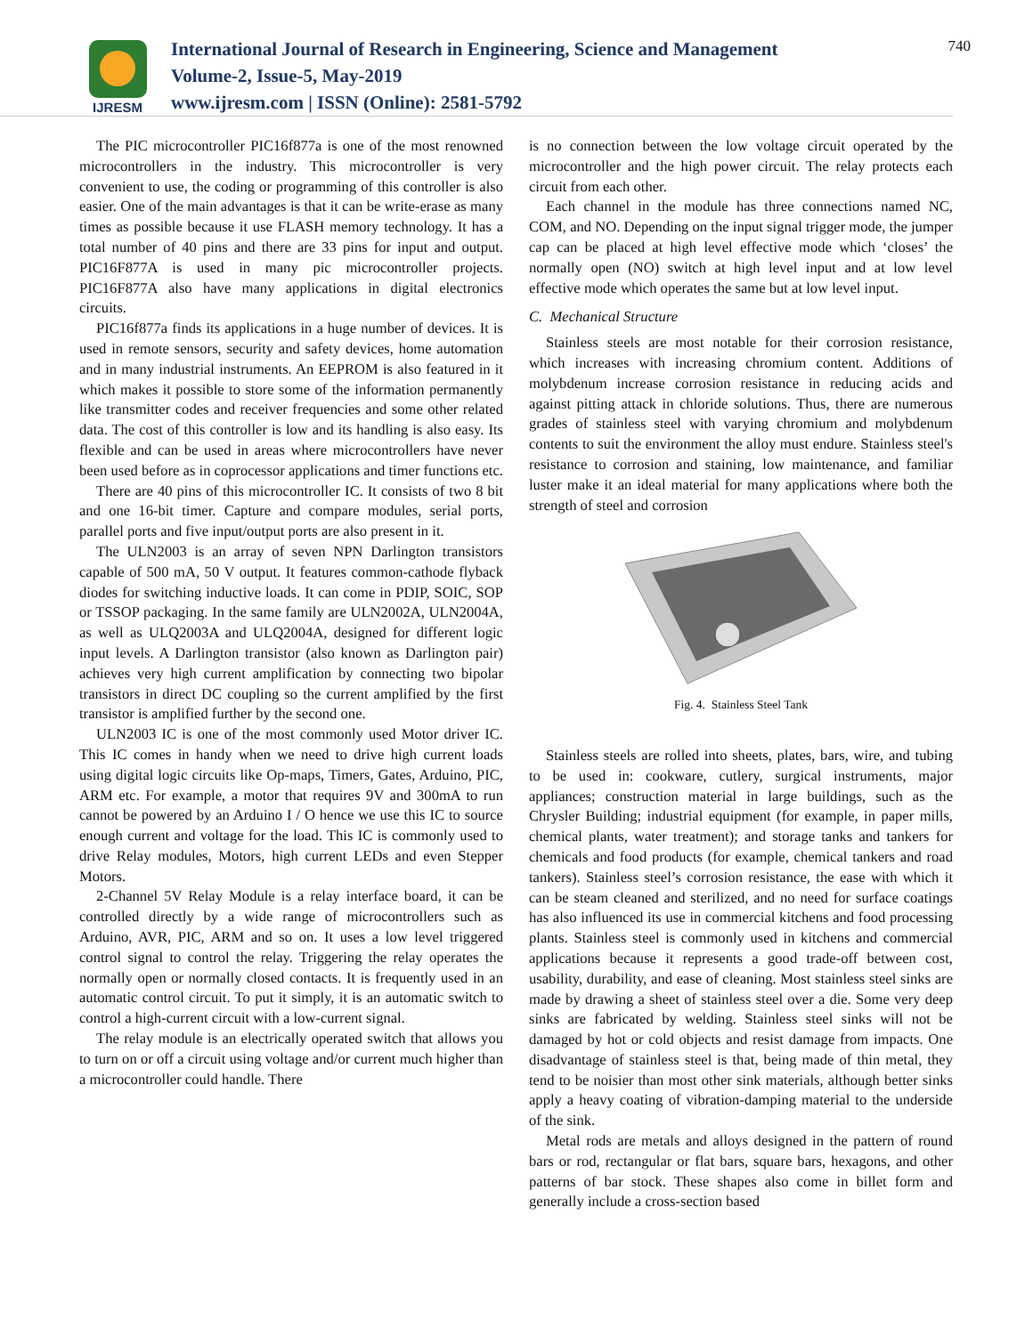IJRESM
International Journal of Research in Engineering, Science and Management
Volume-2, Issue-5, May-2019
www.ijresm.com | ISSN (Online): 2581-5792
740
The PIC microcontroller PIC16f877a is one of the most renowned microcontrollers in the industry. This microcontroller is very convenient to use, the coding or programming of this controller is also easier. One of the main advantages is that it can be write-erase as many times as possible because it use FLASH memory technology. It has a total number of 40 pins and there are 33 pins for input and output. PIC16F877A is used in many pic microcontroller projects. PIC16F877A also have many applications in digital electronics circuits.
PIC16f877a finds its applications in a huge number of devices. It is used in remote sensors, security and safety devices, home automation and in many industrial instruments. An EEPROM is also featured in it which makes it possible to store some of the information permanently like transmitter codes and receiver frequencies and some other related data. The cost of this controller is low and its handling is also easy. Its flexible and can be used in areas where microcontrollers have never been used before as in coprocessor applications and timer functions etc.
There are 40 pins of this microcontroller IC. It consists of two 8 bit and one 16-bit timer. Capture and compare modules, serial ports, parallel ports and five input/output ports are also present in it.
The ULN2003 is an array of seven NPN Darlington transistors capable of 500 mA, 50 V output. It features common-cathode flyback diodes for switching inductive loads. It can come in PDIP, SOIC, SOP or TSSOP packaging. In the same family are ULN2002A, ULN2004A, as well as ULQ2003A and ULQ2004A, designed for different logic input levels. A Darlington transistor (also known as Darlington pair) achieves very high current amplification by connecting two bipolar transistors in direct DC coupling so the current amplified by the first transistor is amplified further by the second one.
ULN2003 IC is one of the most commonly used Motor driver IC. This IC comes in handy when we need to drive high current loads using digital logic circuits like Op-maps, Timers, Gates, Arduino, PIC, ARM etc. For example, a motor that requires 9V and 300mA to run cannot be powered by an Arduino I / O hence we use this IC to source enough current and voltage for the load. This IC is commonly used to drive Relay modules, Motors, high current LEDs and even Stepper Motors.
2-Channel 5V Relay Module is a relay interface board, it can be controlled directly by a wide range of microcontrollers such as Arduino, AVR, PIC, ARM and so on. It uses a low level triggered control signal to control the relay. Triggering the relay operates the normally open or normally closed contacts. It is frequently used in an automatic control circuit. To put it simply, it is an automatic switch to control a high-current circuit with a low-current signal.
The relay module is an electrically operated switch that allows you to turn on or off a circuit using voltage and/or current much higher than a microcontroller could handle. There
is no connection between the low voltage circuit operated by the microcontroller and the high power circuit. The relay protects each circuit from each other.
Each channel in the module has three connections named NC, COM, and NO. Depending on the input signal trigger mode, the jumper cap can be placed at high level effective mode which ‘closes’ the normally open (NO) switch at high level input and at low level effective mode which operates the same but at low level input.
C. Mechanical Structure
Stainless steels are most notable for their corrosion resistance, which increases with increasing chromium content. Additions of molybdenum increase corrosion resistance in reducing acids and against pitting attack in chloride solutions. Thus, there are numerous grades of stainless steel with varying chromium and molybdenum contents to suit the environment the alloy must endure. Stainless steel's resistance to corrosion and staining, low maintenance, and familiar luster make it an ideal material for many applications where both the strength of steel and corrosion
Fig. 4. Stainless Steel Tank
Stainless steels are rolled into sheets, plates, bars, wire, and tubing to be used in: cookware, cutlery, surgical instruments, major appliances; construction material in large buildings, such as the Chrysler Building; industrial equipment (for example, in paper mills, chemical plants, water treatment); and storage tanks and tankers for chemicals and food products (for example, chemical tankers and road tankers). Stainless steel’s corrosion resistance, the ease with which it can be steam cleaned and sterilized, and no need for surface coatings has also influenced its use in commercial kitchens and food processing plants. Stainless steel is commonly used in kitchens and commercial applications because it represents a good trade-off between cost, usability, durability, and ease of cleaning. Most stainless steel sinks are made by drawing a sheet of stainless steel over a die. Some very deep sinks are fabricated by welding. Stainless steel sinks will not be damaged by hot or cold objects and resist damage from impacts. One disadvantage of stainless steel is that, being made of thin metal, they tend to be noisier than most other sink materials, although better sinks apply a heavy coating of vibration-damping material to the underside of the sink.
Metal rods are metals and alloys designed in the pattern of round bars or rod, rectangular or flat bars, square bars, hexagons, and other patterns of bar stock. These shapes also come in billet form and generally include a cross-section based